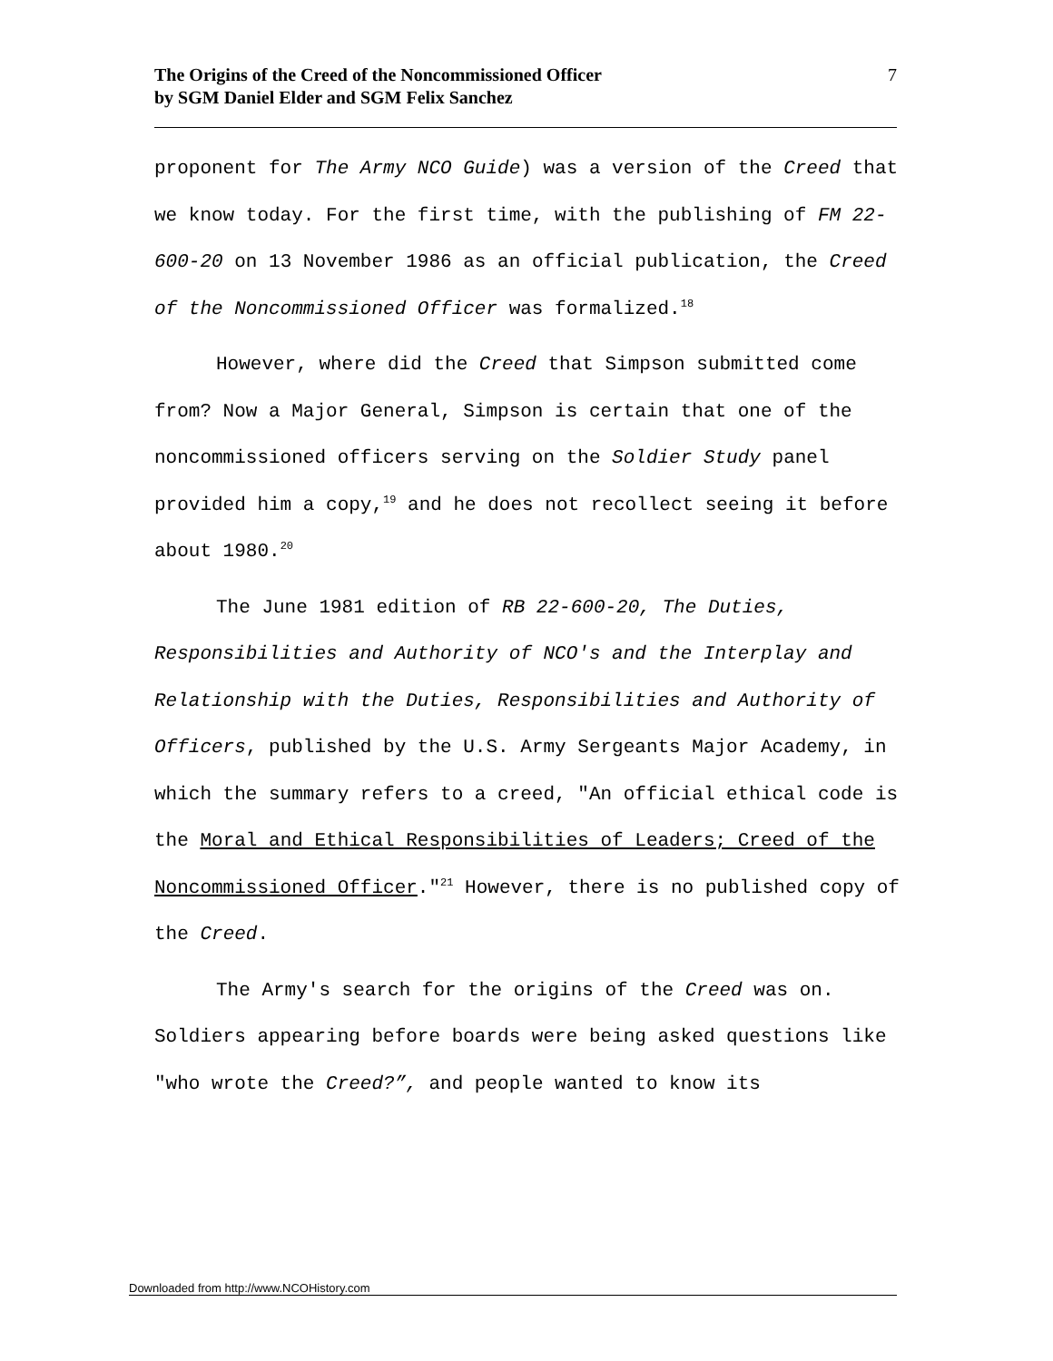The Origins of the Creed of the Noncommissioned Officer
by SGM Daniel Elder and SGM Felix Sanchez
7
proponent for The Army NCO Guide) was a version of the Creed that we know today. For the first time, with the publishing of FM 22-600-20 on 13 November 1986 as an official publication, the Creed of the Noncommissioned Officer was formalized.<sup>18</sup>
However, where did the Creed that Simpson submitted come from? Now a Major General, Simpson is certain that one of the noncommissioned officers serving on the Soldier Study panel provided him a copy,<sup>19</sup> and he does not recollect seeing it before about 1980.<sup>20</sup>
The June 1981 edition of RB 22-600-20, The Duties, Responsibilities and Authority of NCO's and the Interplay and Relationship with the Duties, Responsibilities and Authority of Officers, published by the U.S. Army Sergeants Major Academy, in which the summary refers to a creed, "An official ethical code is the Moral and Ethical Responsibilities of Leaders; Creed of the Noncommissioned Officer."<sup>21</sup> However, there is no published copy of the Creed.
The Army's search for the origins of the Creed was on. Soldiers appearing before boards were being asked questions like "who wrote the Creed?”, and people wanted to know its
Downloaded from http://www.NCOHistory.com